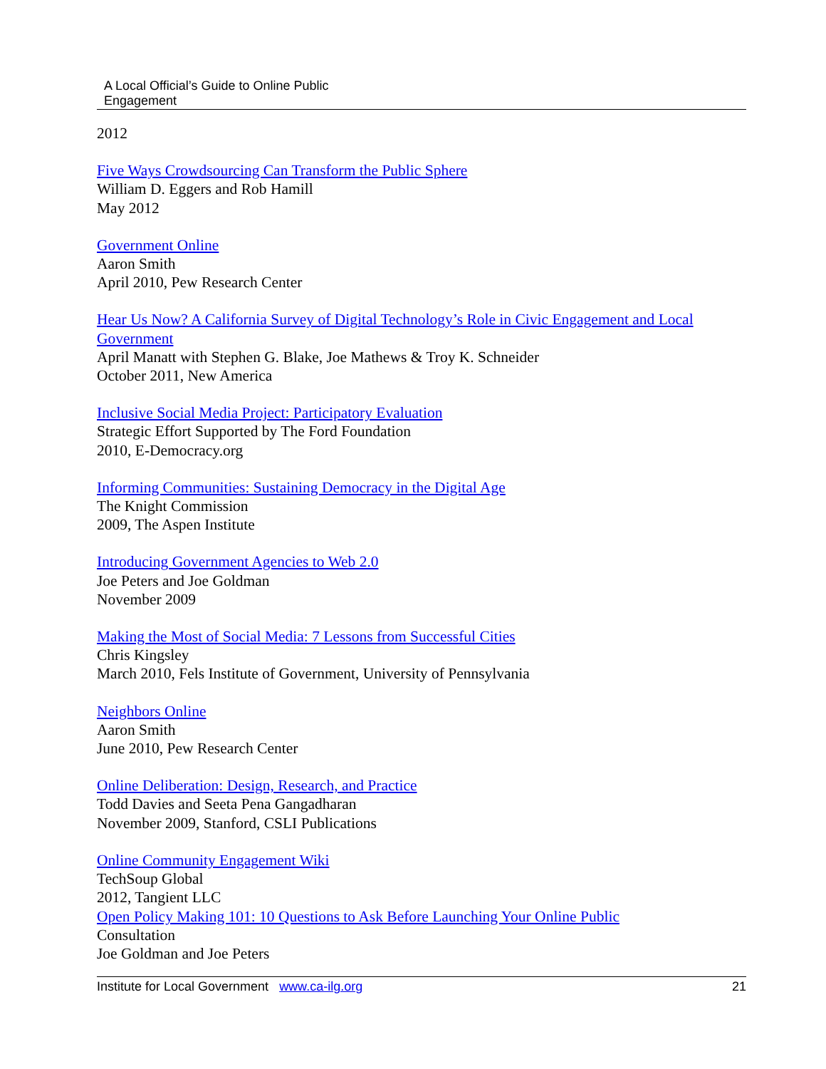A Local Official’s Guide to Online Public
Engagement
2012
Five Ways Crowdsourcing Can Transform the Public Sphere
William D. Eggers and Rob Hamill
May 2012
Government Online
Aaron Smith
April 2010, Pew Research Center
Hear Us Now? A California Survey of Digital Technology’s Role in Civic Engagement and Local Government
April Manatt with Stephen G. Blake, Joe Mathews & Troy K. Schneider
October 2011, New America
Inclusive Social Media Project: Participatory Evaluation
Strategic Effort Supported by The Ford Foundation
2010, E-Democracy.org
Informing Communities: Sustaining Democracy in the Digital Age
The Knight Commission
2009, The Aspen Institute
Introducing Government Agencies to Web 2.0
Joe Peters and Joe Goldman
November 2009
Making the Most of Social Media: 7 Lessons from Successful Cities
Chris Kingsley
March 2010, Fels Institute of Government, University of Pennsylvania
Neighbors Online
Aaron Smith
June 2010, Pew Research Center
Online Deliberation: Design, Research, and Practice
Todd Davies and Seeta Pena Gangadharan
November 2009, Stanford, CSLI Publications
Online Community Engagement Wiki
TechSoup Global
2012, Tangient LLC
Open Policy Making 101: 10 Questions to Ask Before Launching Your Online Public
Consultation
Joe Goldman and Joe Peters
Institute for Local Government www.ca-ilg.org 21